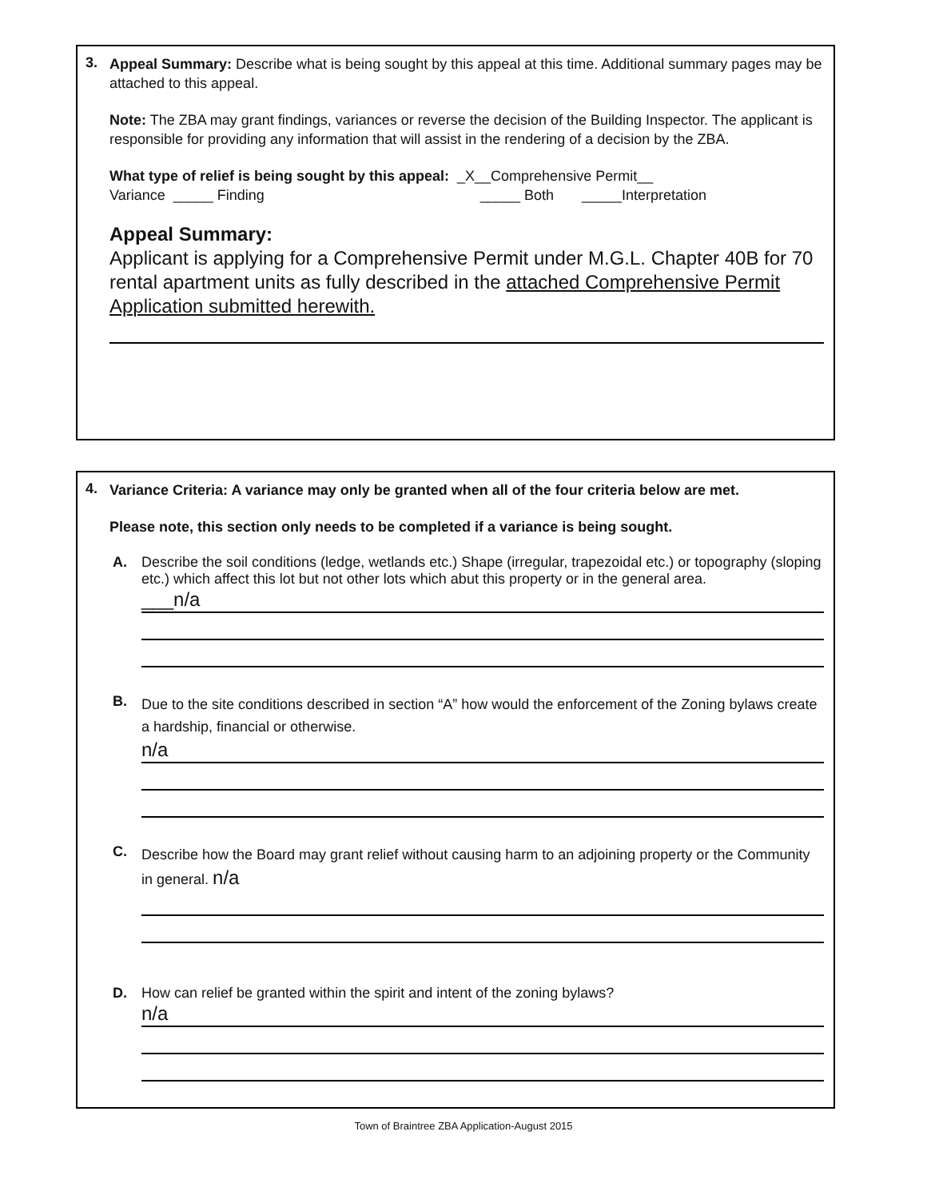3.
Appeal Summary: Describe what is being sought by this appeal at this time. Additional summary pages may be attached to this appeal.
Note: The ZBA may grant findings, variances or reverse the decision of the Building Inspector. The applicant is responsible for providing any information that will assist in the rendering of a decision by the ZBA.
What type of relief is being sought by this appeal: _X__Comprehensive Permit__
Variance _____ Finding _____ Both _____Interpretation
Appeal Summary:
Applicant is applying for a Comprehensive Permit under M.G.L. Chapter 40B for 70 rental apartment units as fully described in the attached Comprehensive Permit Application submitted herewith.
4.
Variance Criteria: A variance may only be granted when all of the four criteria below are met.
Please note, this section only needs to be completed if a variance is being sought.
A. Describe the soil conditions (ledge, wetlands etc.) Shape (irregular, trapezoidal etc.) or topography (sloping etc.) which affect this lot but not other lots which abut this property or in the general area.
___n/a
B.
Due to the site conditions described in section “A” how would the enforcement of the Zoning bylaws create a hardship, financial or otherwise.
n/a
C.
Describe how the Board may grant relief without causing harm to an adjoining property or the Community in general. n/a
D. How can relief be granted within the spirit and intent of the zoning bylaws?
n/a
Town of Braintree ZBA Application-August 2015